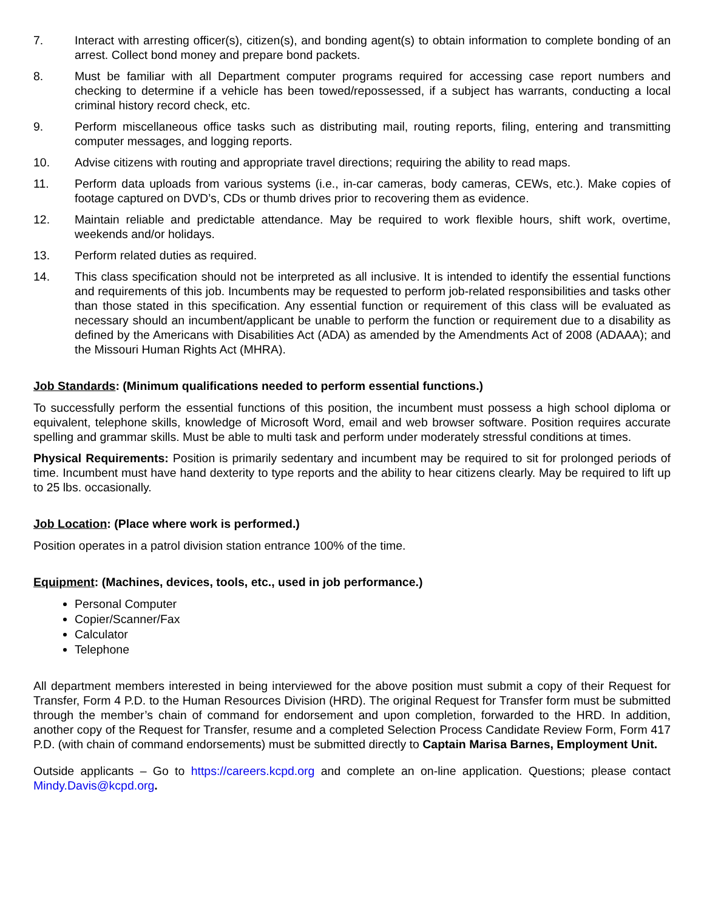7. Interact with arresting officer(s), citizen(s), and bonding agent(s) to obtain information to complete bonding of an arrest. Collect bond money and prepare bond packets.
8. Must be familiar with all Department computer programs required for accessing case report numbers and checking to determine if a vehicle has been towed/repossessed, if a subject has warrants, conducting a local criminal history record check, etc.
9. Perform miscellaneous office tasks such as distributing mail, routing reports, filing, entering and transmitting computer messages, and logging reports.
10. Advise citizens with routing and appropriate travel directions; requiring the ability to read maps.
11. Perform data uploads from various systems (i.e., in-car cameras, body cameras, CEWs, etc.). Make copies of footage captured on DVD’s, CDs or thumb drives prior to recovering them as evidence.
12. Maintain reliable and predictable attendance. May be required to work flexible hours, shift work, overtime, weekends and/or holidays.
13. Perform related duties as required.
14. This class specification should not be interpreted as all inclusive. It is intended to identify the essential functions and requirements of this job. Incumbents may be requested to perform job-related responsibilities and tasks other than those stated in this specification. Any essential function or requirement of this class will be evaluated as necessary should an incumbent/applicant be unable to perform the function or requirement due to a disability as defined by the Americans with Disabilities Act (ADA) as amended by the Amendments Act of 2008 (ADAAA); and the Missouri Human Rights Act (MHRA).
Job Standards: (Minimum qualifications needed to perform essential functions.)
To successfully perform the essential functions of this position, the incumbent must possess a high school diploma or equivalent, telephone skills, knowledge of Microsoft Word, email and web browser software. Position requires accurate spelling and grammar skills. Must be able to multi task and perform under moderately stressful conditions at times.
Physical Requirements: Position is primarily sedentary and incumbent may be required to sit for prolonged periods of time. Incumbent must have hand dexterity to type reports and the ability to hear citizens clearly. May be required to lift up to 25 lbs. occasionally.
Job Location: (Place where work is performed.)
Position operates in a patrol division station entrance 100% of the time.
Equipment: (Machines, devices, tools, etc., used in job performance.)
Personal Computer
Copier/Scanner/Fax
Calculator
Telephone
All department members interested in being interviewed for the above position must submit a copy of their Request for Transfer, Form 4 P.D. to the Human Resources Division (HRD). The original Request for Transfer form must be submitted through the member’s chain of command for endorsement and upon completion, forwarded to the HRD. In addition, another copy of the Request for Transfer, resume and a completed Selection Process Candidate Review Form, Form 417 P.D. (with chain of command endorsements) must be submitted directly to Captain Marisa Barnes, Employment Unit.
Outside applicants – Go to https://careers.kcpd.org and complete an on-line application. Questions; please contact Mindy.Davis@kcpd.org.